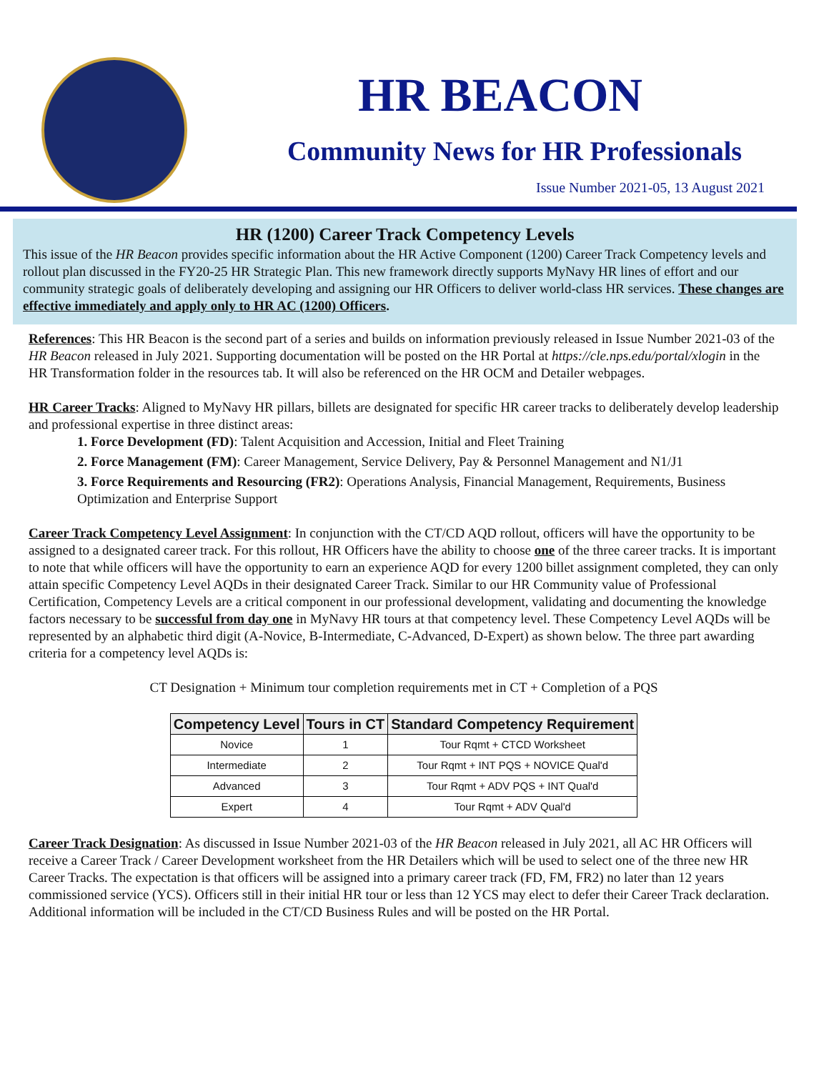HR BEACON
Community News for HR Professionals
Issue Number 2021-05, 13 August 2021
HR (1200) Career Track Competency Levels
This issue of the HR Beacon provides specific information about the HR Active Component (1200) Career Track Competency levels and rollout plan discussed in the FY20-25 HR Strategic Plan. This new framework directly supports MyNavy HR lines of effort and our community strategic goals of deliberately developing and assigning our HR Officers to deliver world-class HR services. These changes are effective immediately and apply only to HR AC (1200) Officers.
References: This HR Beacon is the second part of a series and builds on information previously released in Issue Number 2021-03 of the HR Beacon released in July 2021. Supporting documentation will be posted on the HR Portal at https://cle.nps.edu/portal/xlogin in the HR Transformation folder in the resources tab. It will also be referenced on the HR OCM and Detailer webpages.
HR Career Tracks: Aligned to MyNavy HR pillars, billets are designated for specific HR career tracks to deliberately develop leadership and professional expertise in three distinct areas:
1. Force Development (FD): Talent Acquisition and Accession, Initial and Fleet Training
2. Force Management (FM): Career Management, Service Delivery, Pay & Personnel Management and N1/J1
3. Force Requirements and Resourcing (FR2): Operations Analysis, Financial Management, Requirements, Business Optimization and Enterprise Support
Career Track Competency Level Assignment: In conjunction with the CT/CD AQD rollout, officers will have the opportunity to be assigned to a designated career track. For this rollout, HR Officers have the ability to choose one of the three career tracks. It is important to note that while officers will have the opportunity to earn an experience AQD for every 1200 billet assignment completed, they can only attain specific Competency Level AQDs in their designated Career Track. Similar to our HR Community value of Professional Certification, Competency Levels are a critical component in our professional development, validating and documenting the knowledge factors necessary to be successful from day one in MyNavy HR tours at that competency level. These Competency Level AQDs will be represented by an alphabetic third digit (A-Novice, B-Intermediate, C-Advanced, D-Expert) as shown below. The three part awarding criteria for a competency level AQDs is:
CT Designation + Minimum tour completion requirements met in CT + Completion of a PQS
| Competency Level | Tours in CT | Standard Competency Requirement |
| --- | --- | --- |
| Novice | 1 | Tour Rqmt + CTCD Worksheet |
| Intermediate | 2 | Tour Rqmt + INT PQS + NOVICE Qual'd |
| Advanced | 3 | Tour Rqmt + ADV PQS + INT Qual'd |
| Expert | 4 | Tour Rqmt + ADV Qual'd |
Career Track Designation: As discussed in Issue Number 2021-03 of the HR Beacon released in July 2021, all AC HR Officers will receive a Career Track / Career Development worksheet from the HR Detailers which will be used to select one of the three new HR Career Tracks. The expectation is that officers will be assigned into a primary career track (FD, FM, FR2) no later than 12 years commissioned service (YCS). Officers still in their initial HR tour or less than 12 YCS may elect to defer their Career Track declaration. Additional information will be included in the CT/CD Business Rules and will be posted on the HR Portal.